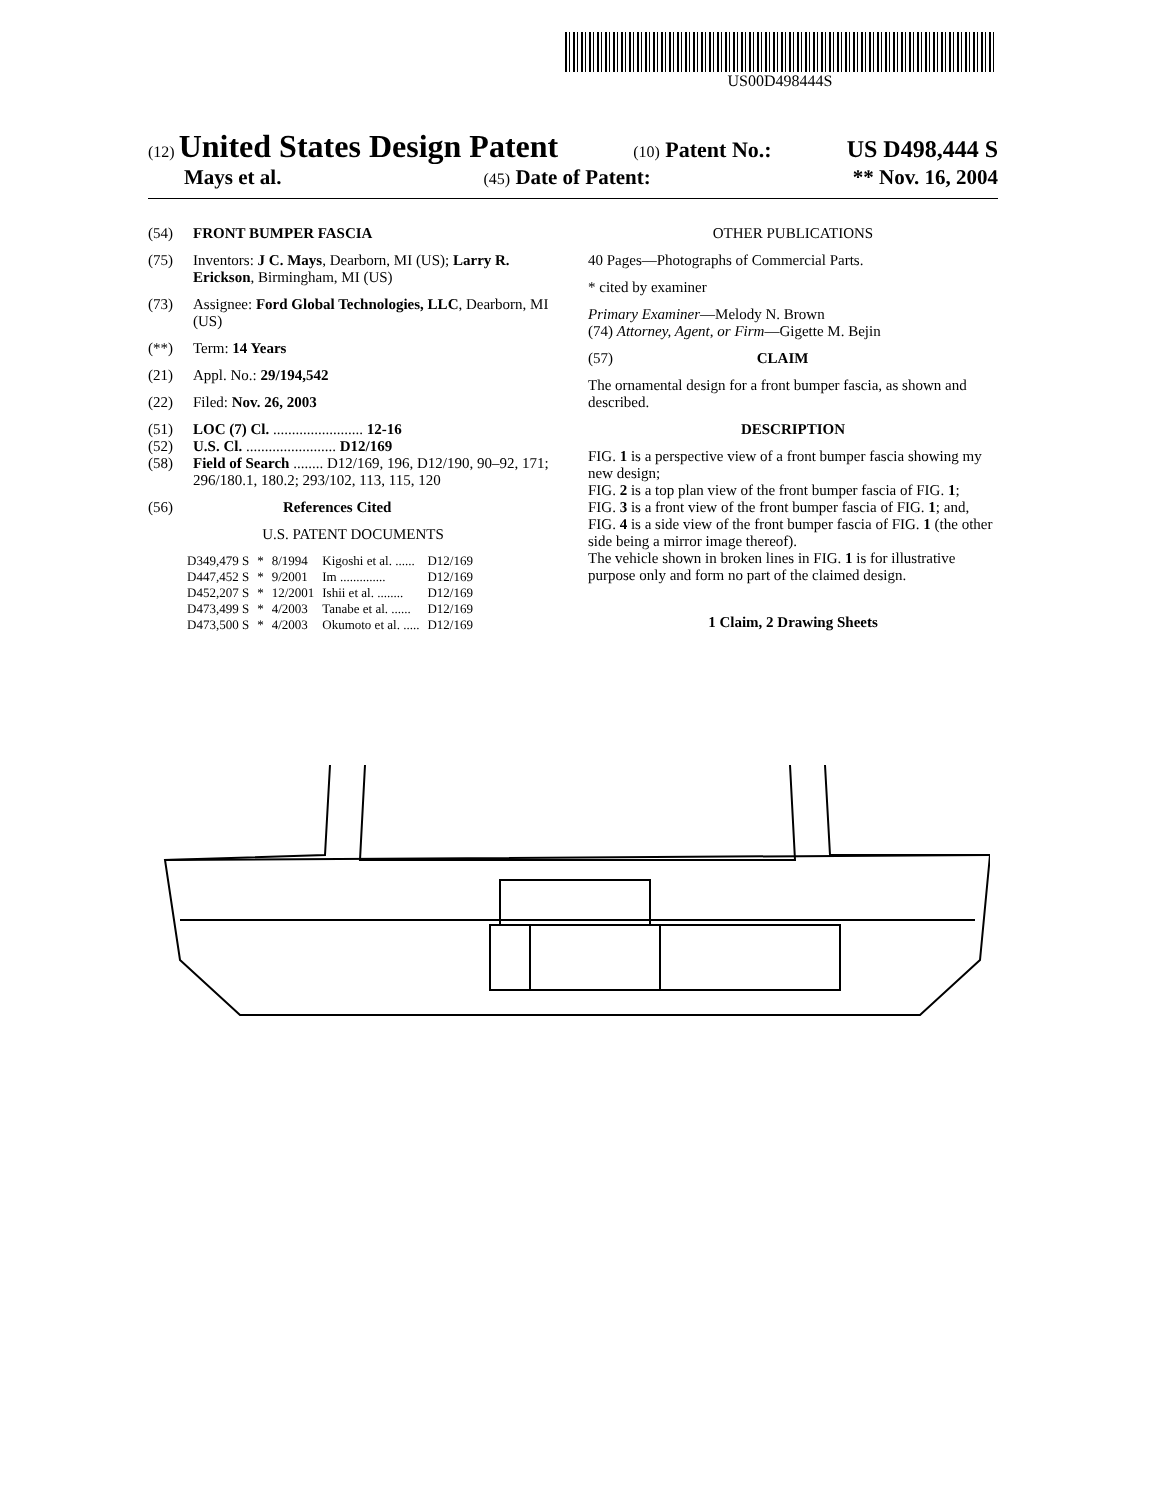US00D498444S
(12) United States Design Patent (10) Patent No.: US D498,444 S
Mays et al. (45) Date of Patent: ** Nov. 16, 2004
(54) FRONT BUMPER FASCIA
(75) Inventors: J C. Mays, Dearborn, MI (US); Larry R. Erickson, Birmingham, MI (US)
(73) Assignee: Ford Global Technologies, LLC, Dearborn, MI (US)
(**) Term: 14 Years
(21) Appl. No.: 29/194,542
(22) Filed: Nov. 26, 2003
(51) LOC (7) Cl. ........................ 12-16
(52) U.S. Cl. ........................ D12/169
(58) Field of Search ........ D12/169, 196, D12/190, 90–92, 171; 296/180.1, 180.2; 293/102, 113, 115, 120
(56) References Cited
U.S. PATENT DOCUMENTS
| D349,479 S | * | 8/1994 | Kigoshi et al. ...... | D12/169 |
| D447,452 S | * | 9/2001 | Im .............. | D12/169 |
| D452,207 S | * | 12/2001 | Ishii et al. ........ | D12/169 |
| D473,499 S | * | 4/2003 | Tanabe et al. ...... | D12/169 |
| D473,500 S | * | 4/2003 | Okumoto et al. ..... | D12/169 |
OTHER PUBLICATIONS
40 Pages—Photographs of Commercial Parts.
* cited by examiner
Primary Examiner—Melody N. Brown
(74) Attorney, Agent, or Firm—Gigette M. Bejin
(57) CLAIM
The ornamental design for a front bumper fascia, as shown and described.
DESCRIPTION
FIG. 1 is a perspective view of a front bumper fascia showing my new design;
FIG. 2 is a top plan view of the front bumper fascia of FIG. 1;
FIG. 3 is a front view of the front bumper fascia of FIG. 1; and,
FIG. 4 is a side view of the front bumper fascia of FIG. 1 (the other side being a mirror image thereof).
The vehicle shown in broken lines in FIG. 1 is for illustrative purpose only and form no part of the claimed design.
1 Claim, 2 Drawing Sheets